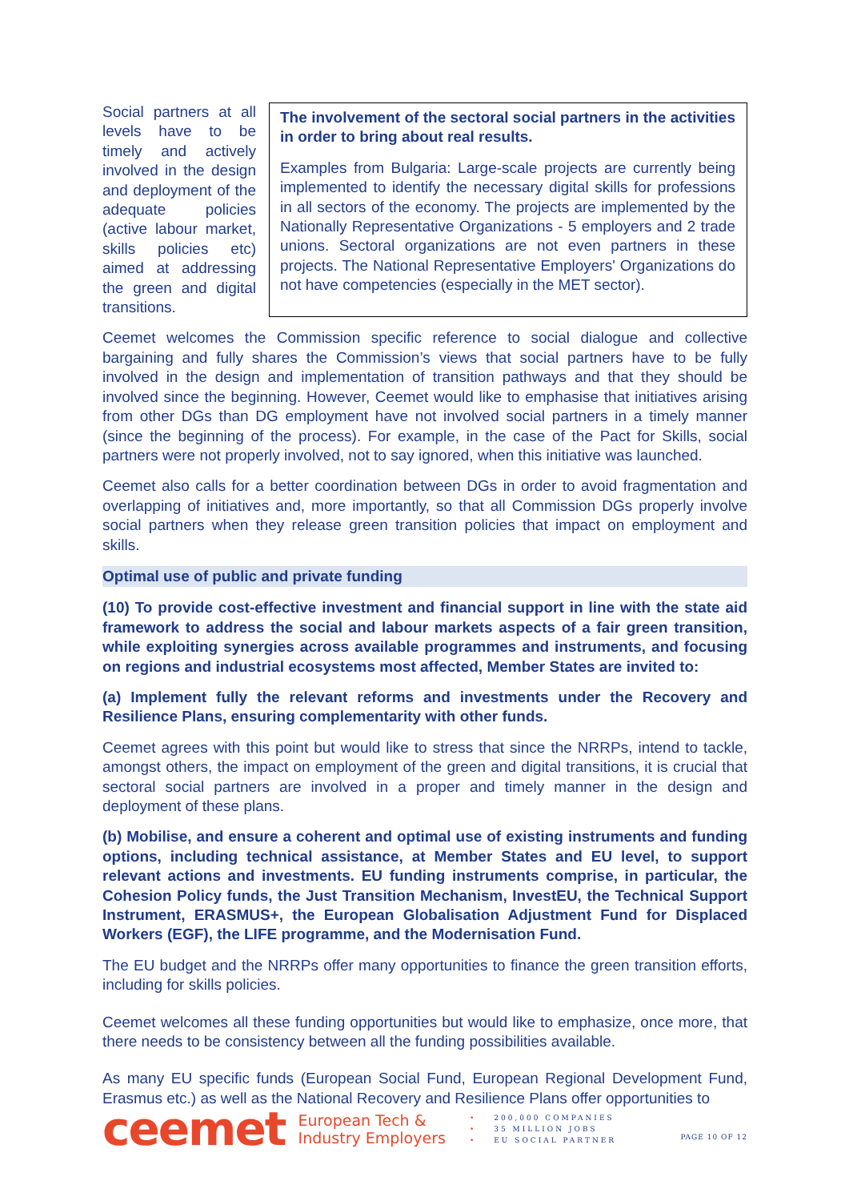Social partners at all levels have to be timely and actively involved in the design and deployment of the adequate policies (active labour market, skills policies etc) aimed at addressing the green and digital transitions.
The involvement of the sectoral social partners in the activities in order to bring about real results.
Examples from Bulgaria: Large-scale projects are currently being implemented to identify the necessary digital skills for professions in all sectors of the economy. The projects are implemented by the Nationally Representative Organizations - 5 employers and 2 trade unions. Sectoral organizations are not even partners in these projects. The National Representative Employers' Organizations do not have competencies (especially in the MET sector).
Ceemet welcomes the Commission specific reference to social dialogue and collective bargaining and fully shares the Commission’s views that social partners have to be fully involved in the design and implementation of transition pathways and that they should be involved since the beginning. However, Ceemet would like to emphasise that initiatives arising from other DGs than DG employment have not involved social partners in a timely manner (since the beginning of the process). For example, in the case of the Pact for Skills, social partners were not properly involved, not to say ignored, when this initiative was launched.
Ceemet also calls for a better coordination between DGs in order to avoid fragmentation and overlapping of initiatives and, more importantly, so that all Commission DGs properly involve social partners when they release green transition policies that impact on employment and skills.
Optimal use of public and private funding
(10) To provide cost-effective investment and financial support in line with the state aid framework to address the social and labour markets aspects of a fair green transition, while exploiting synergies across available programmes and instruments, and focusing on regions and industrial ecosystems most affected, Member States are invited to:
(a) Implement fully the relevant reforms and investments under the Recovery and Resilience Plans, ensuring complementarity with other funds.
Ceemet agrees with this point but would like to stress that since the NRRPs, intend to tackle, amongst others, the impact on employment of the green and digital transitions, it is crucial that sectoral social partners are involved in a proper and timely manner in the design and deployment of these plans.
(b) Mobilise, and ensure a coherent and optimal use of existing instruments and funding options, including technical assistance, at Member States and EU level, to support relevant actions and investments. EU funding instruments comprise, in particular, the Cohesion Policy funds, the Just Transition Mechanism, InvestEU, the Technical Support Instrument, ERASMUS+, the European Globalisation Adjustment Fund for Displaced Workers (EGF), the LIFE programme, and the Modernisation Fund.
The EU budget and the NRRPs offer many opportunities to finance the green transition efforts, including for skills policies.
Ceemet welcomes all these funding opportunities but would like to emphasize, once more, that there needs to be consistency between all the funding possibilities available.
As many EU specific funds (European Social Fund, European Regional Development Fund, Erasmus etc.) as well as the National Recovery and Resilience Plans offer opportunities to
ceemet
European Tech &
Industry Employers
• 200,000 COMPANIES
• 35 MILLION JOBS
• EU SOCIAL PARTNER
PAGE 10 OF 12